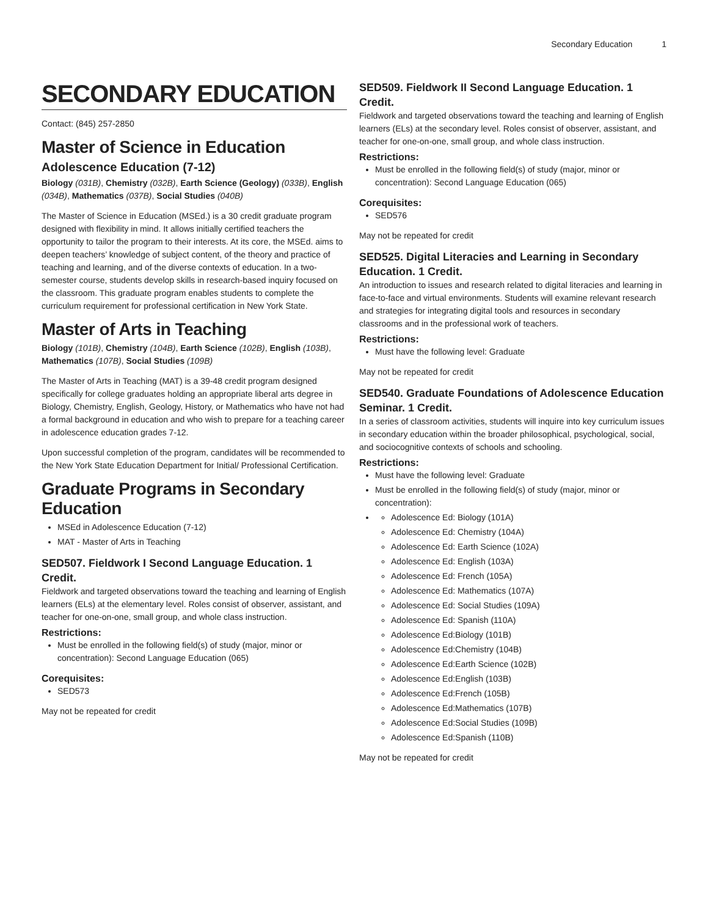Secondary Education 1
SECONDARY EDUCATION
Contact: (845) 257-2850
Master of Science in Education
Adolescence Education (7-12)
Biology (031B), Chemistry (032B), Earth Science (Geology) (033B), English (034B), Mathematics (037B), Social Studies (040B)
The Master of Science in Education (MSEd.) is a 30 credit graduate program designed with flexibility in mind. It allows initially certified teachers the opportunity to tailor the program to their interests. At its core, the MSEd. aims to deepen teachers’ knowledge of subject content, of the theory and practice of teaching and learning, and of the diverse contexts of education. In a two-semester course, students develop skills in research-based inquiry focused on the classroom. This graduate program enables students to complete the curriculum requirement for professional certification in New York State.
Master of Arts in Teaching
Biology (101B), Chemistry (104B), Earth Science (102B), English (103B), Mathematics (107B), Social Studies (109B)
The Master of Arts in Teaching (MAT) is a 39-48 credit program designed specifically for college graduates holding an appropriate liberal arts degree in Biology, Chemistry, English, Geology, History, or Mathematics who have not had a formal background in education and who wish to prepare for a teaching career in adolescence education grades 7-12.
Upon successful completion of the program, candidates will be recommended to the New York State Education Department for Initial/ Professional Certification.
Graduate Programs in Secondary Education
MSEd in Adolescence Education (7-12)
MAT - Master of Arts in Teaching
SED507. Fieldwork I Second Language Education. 1 Credit.
Fieldwork and targeted observations toward the teaching and learning of English learners (ELs) at the elementary level. Roles consist of observer, assistant, and teacher for one-on-one, small group, and whole class instruction.
Restrictions:
Must be enrolled in the following field(s) of study (major, minor or concentration): Second Language Education (065)
Corequisites:
SED573
May not be repeated for credit
SED509. Fieldwork II Second Language Education. 1 Credit.
Fieldwork and targeted observations toward the teaching and learning of English learners (ELs) at the secondary level. Roles consist of observer, assistant, and teacher for one-on-one, small group, and whole class instruction.
Restrictions:
Must be enrolled in the following field(s) of study (major, minor or concentration): Second Language Education (065)
Corequisites:
SED576
May not be repeated for credit
SED525. Digital Literacies and Learning in Secondary Education. 1 Credit.
An introduction to issues and research related to digital literacies and learning in face-to-face and virtual environments. Students will examine relevant research and strategies for integrating digital tools and resources in secondary classrooms and in the professional work of teachers.
Restrictions:
Must have the following level: Graduate
May not be repeated for credit
SED540. Graduate Foundations of Adolescence Education Seminar. 1 Credit.
In a series of classroom activities, students will inquire into key curriculum issues in secondary education within the broader philosophical, psychological, social, and sociocognitive contexts of schools and schooling.
Restrictions:
Must have the following level: Graduate
Must be enrolled in the following field(s) of study (major, minor or concentration):
Adolescence Ed: Biology (101A)
Adolescence Ed: Chemistry (104A)
Adolescence Ed: Earth Science (102A)
Adolescence Ed: English (103A)
Adolescence Ed: French (105A)
Adolescence Ed: Mathematics (107A)
Adolescence Ed: Social Studies (109A)
Adolescence Ed: Spanish (110A)
Adolescence Ed:Biology (101B)
Adolescence Ed:Chemistry (104B)
Adolescence Ed:Earth Science (102B)
Adolescence Ed:English (103B)
Adolescence Ed:French (105B)
Adolescence Ed:Mathematics (107B)
Adolescence Ed:Social Studies (109B)
Adolescence Ed:Spanish (110B)
May not be repeated for credit